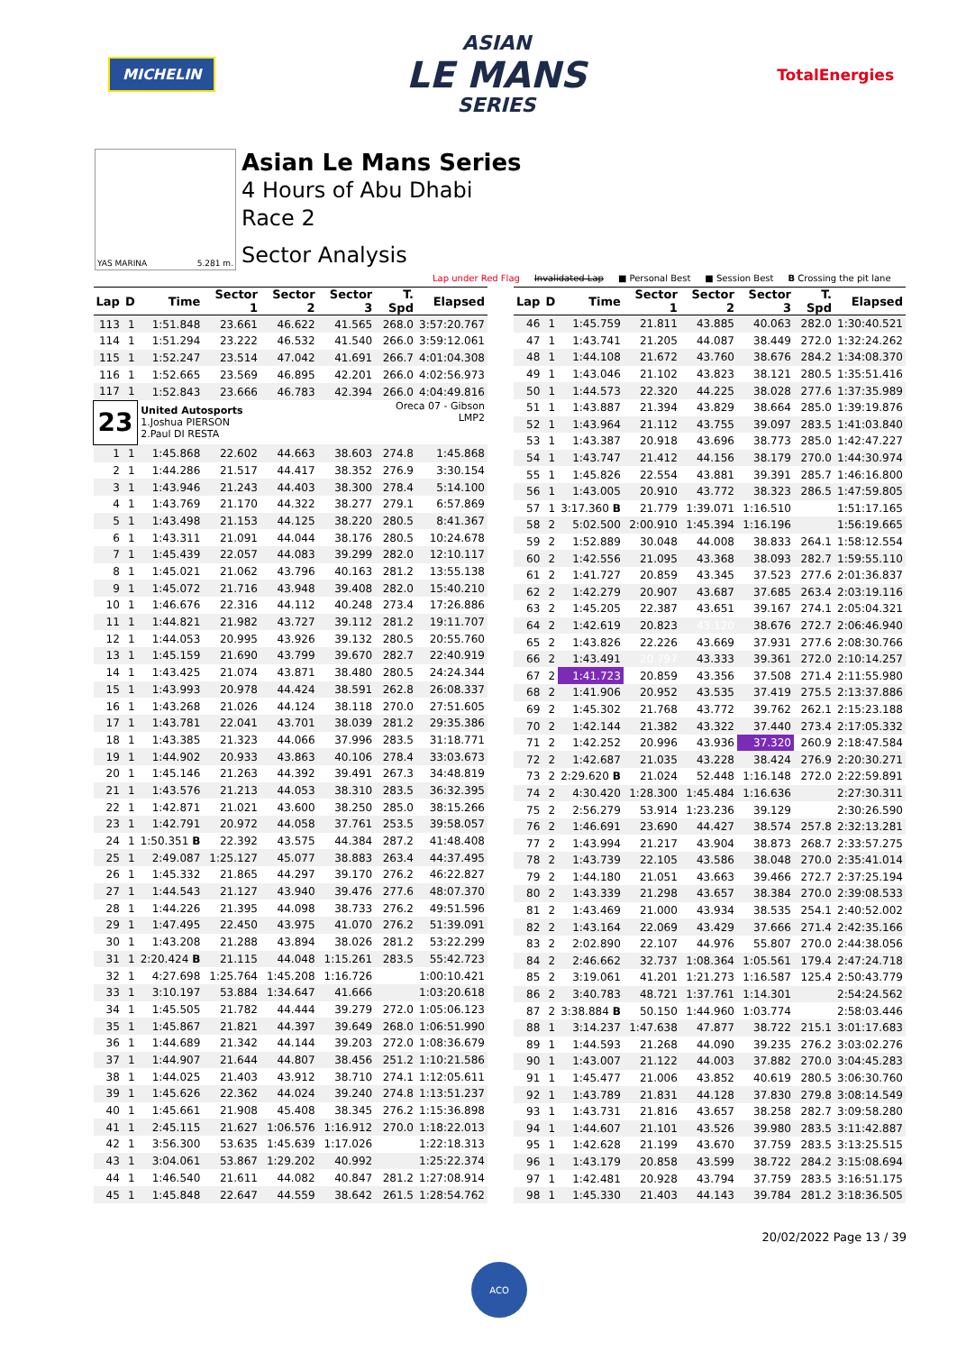MICHELIN
ASIAN
LE MANS
SERIES
TotalEnergies
YAS MARINA 5.281 m.
Asian Le Mans Series
4 Hours of Abu Dhabi
Race 2
Sector Analysis
Lap under Red Flag Invalidated Lap ■ Personal Best ■ Session Best B Crossing the pit lane
| Lap | D | Time | Sector 1 | Sector 2 | Sector 3 | T. Spd | Elapsed |
| --- | --- | --- | --- | --- | --- | --- | --- |
| 113 | 1 | 1:51.848 | 23.661 | 46.622 | 41.565 | 268.0 | 3:57:20.767 |
| 114 | 1 | 1:51.294 | 23.222 | 46.532 | 41.540 | 266.0 | 3:59:12.061 |
| 115 | 1 | 1:52.247 | 23.514 | 47.042 | 41.691 | 266.7 | 4:01:04.308 |
| 116 | 1 | 1:52.665 | 23.569 | 46.895 | 42.201 | 266.0 | 4:02:56.973 |
| 117 | 1 | 1:52.843 | 23.666 | 46.783 | 42.394 | 266.0 | 4:04:49.816 |
| 23 | | United Autosports 1.Joshua PIERSON 2.Paul DI RESTA | | | | Oreca 07 - Gibson LMP2 | |
| 1 | 1 | 1:45.868 | 22.602 | 44.663 | 38.603 | 274.8 | 1:45.868 |
| 2 | 1 | 1:44.286 | 21.517 | 44.417 | 38.352 | 276.9 | 3:30.154 |
| 3 | 1 | 1:43.946 | 21.243 | 44.403 | 38.300 | 278.4 | 5:14.100 |
| 4 | 1 | 1:43.769 | 21.170 | 44.322 | 38.277 | 279.1 | 6:57.869 |
| 5 | 1 | 1:43.498 | 21.153 | 44.125 | 38.220 | 280.5 | 8:41.367 |
| 6 | 1 | 1:43.311 | 21.091 | 44.044 | 38.176 | 280.5 | 10:24.678 |
| 7 | 1 | 1:45.439 | 22.057 | 44.083 | 39.299 | 282.0 | 12:10.117 |
| 8 | 1 | 1:45.021 | 21.062 | 43.796 | 40.163 | 281.2 | 13:55.138 |
| 9 | 1 | 1:45.072 | 21.716 | 43.948 | 39.408 | 282.0 | 15:40.210 |
| 10 | 1 | 1:46.676 | 22.316 | 44.112 | 40.248 | 273.4 | 17:26.886 |
| 11 | 1 | 1:44.821 | 21.982 | 43.727 | 39.112 | 281.2 | 19:11.707 |
| 12 | 1 | 1:44.053 | 20.995 | 43.926 | 39.132 | 280.5 | 20:55.760 |
| 13 | 1 | 1:45.159 | 21.690 | 43.799 | 39.670 | 282.7 | 22:40.919 |
| 14 | 1 | 1:43.425 | 21.074 | 43.871 | 38.480 | 280.5 | 24:24.344 |
| 15 | 1 | 1:43.993 | 20.978 | 44.424 | 38.591 | 262.8 | 26:08.337 |
| 16 | 1 | 1:43.268 | 21.026 | 44.124 | 38.118 | 270.0 | 27:51.605 |
| 17 | 1 | 1:43.781 | 22.041 | 43.701 | 38.039 | 281.2 | 29:35.386 |
| 18 | 1 | 1:43.385 | 21.323 | 44.066 | 37.996 | 283.5 | 31:18.771 |
| 19 | 1 | 1:44.902 | 20.933 | 43.863 | 40.106 | 278.4 | 33:03.673 |
| 20 | 1 | 1:45.146 | 21.263 | 44.392 | 39.491 | 267.3 | 34:48.819 |
| 21 | 1 | 1:43.576 | 21.213 | 44.053 | 38.310 | 283.5 | 36:32.395 |
| 22 | 1 | 1:42.871 | 21.021 | 43.600 | 38.250 | 285.0 | 38:15.266 |
| 23 | 1 | 1:42.791 | 20.972 | 44.058 | 37.761 | 253.5 | 39:58.057 |
| 24 | 1 | 1:50.351 B | 22.392 | 43.575 | 44.384 | 287.2 | 41:48.408 |
| 25 | 1 | 2:49.087 | 1:25.127 | 45.077 | 38.883 | 263.4 | 44:37.495 |
| 26 | 1 | 1:45.332 | 21.865 | 44.297 | 39.170 | 276.2 | 46:22.827 |
| 27 | 1 | 1:44.543 | 21.127 | 43.940 | 39.476 | 277.6 | 48:07.370 |
| 28 | 1 | 1:44.226 | 21.395 | 44.098 | 38.733 | 276.2 | 49:51.596 |
| 29 | 1 | 1:47.495 | 22.450 | 43.975 | 41.070 | 276.2 | 51:39.091 |
| 30 | 1 | 1:43.208 | 21.288 | 43.894 | 38.026 | 281.2 | 53:22.299 |
| 31 | 1 | 2:20.424 B | 21.115 | 44.048 | 1:15.261 | 283.5 | 55:42.723 |
| 32 | 1 | 4:27.698 | 1:25.764 | 1:45.208 | 1:16.726 | | 1:00:10.421 |
| 33 | 1 | 3:10.197 | 53.884 | 1:34.647 | 41.666 | | 1:03:20.618 |
| 34 | 1 | 1:45.505 | 21.782 | 44.444 | 39.279 | 272.0 | 1:05:06.123 |
| 35 | 1 | 1:45.867 | 21.821 | 44.397 | 39.649 | 268.0 | 1:06:51.990 |
| 36 | 1 | 1:44.689 | 21.342 | 44.144 | 39.203 | 272.0 | 1:08:36.679 |
| 37 | 1 | 1:44.907 | 21.644 | 44.807 | 38.456 | 251.2 | 1:10:21.586 |
| 38 | 1 | 1:44.025 | 21.403 | 43.912 | 38.710 | 274.1 | 1:12:05.611 |
| 39 | 1 | 1:45.626 | 22.362 | 44.024 | 39.240 | 274.8 | 1:13:51.237 |
| 40 | 1 | 1:45.661 | 21.908 | 45.408 | 38.345 | 276.2 | 1:15:36.898 |
| 41 | 1 | 2:45.115 | 21.627 | 1:06.576 | 1:16.912 | 270.0 | 1:18:22.013 |
| 42 | 1 | 3:56.300 | 53.635 | 1:45.639 | 1:17.026 | | 1:22:18.313 |
| 43 | 1 | 3:04.061 | 53.867 | 1:29.202 | 40.992 | | 1:25:22.374 |
| 44 | 1 | 1:46.540 | 21.611 | 44.082 | 40.847 | 281.2 | 1:27:08.914 |
| 45 | 1 | 1:45.848 | 22.647 | 44.559 | 38.642 | 261.5 | 1:28:54.762 |
| Lap | D | Time | Sector 1 | Sector 2 | Sector 3 | T. Spd | Elapsed |
| --- | --- | --- | --- | --- | --- | --- | --- |
| 46 | 1 | 1:45.759 | 21.811 | 43.885 | 40.063 | 282.0 | 1:30:40.521 |
| 47 | 1 | 1:43.741 | 21.205 | 44.087 | 38.449 | 272.0 | 1:32:24.262 |
| 48 | 1 | 1:44.108 | 21.672 | 43.760 | 38.676 | 284.2 | 1:34:08.370 |
| 49 | 1 | 1:43.046 | 21.102 | 43.823 | 38.121 | 280.5 | 1:35:51.416 |
| 50 | 1 | 1:44.573 | 22.320 | 44.225 | 38.028 | 277.6 | 1:37:35.989 |
| 51 | 1 | 1:43.887 | 21.394 | 43.829 | 38.664 | 285.0 | 1:39:19.876 |
| 52 | 1 | 1:43.964 | 21.112 | 43.755 | 39.097 | 283.5 | 1:41:03.840 |
| 53 | 1 | 1:43.387 | 20.918 | 43.696 | 38.773 | 285.0 | 1:42:47.227 |
| 54 | 1 | 1:43.747 | 21.412 | 44.156 | 38.179 | 270.0 | 1:44:30.974 |
| 55 | 1 | 1:45.826 | 22.554 | 43.881 | 39.391 | 285.7 | 1:46:16.800 |
| 56 | 1 | 1:43.005 | 20.910 | 43.772 | 38.323 | 286.5 | 1:47:59.805 |
| 57 | 1 | 3:17.360 B | 21.779 | 1:39.071 | 1:16.510 | | 1:51:17.165 |
| 58 | 2 | 5:02.500 | 2:00.910 | 1:45.394 | 1:16.196 | | 1:56:19.665 |
| 59 | 2 | 1:52.889 | 30.048 | 44.008 | 38.833 | 264.1 | 1:58:12.554 |
| 60 | 2 | 1:42.556 | 21.095 | 43.368 | 38.093 | 282.7 | 1:59:55.110 |
| 61 | 2 | 1:41.727 | 20.859 | 43.345 | 37.523 | 277.6 | 2:01:36.837 |
| 62 | 2 | 1:42.279 | 20.907 | 43.687 | 37.685 | 263.4 | 2:03:19.116 |
| 63 | 2 | 1:45.205 | 22.387 | 43.651 | 39.167 | 274.1 | 2:05:04.321 |
| 64 | 2 | 1:42.619 | 20.823 | 43.120 | 38.676 | 272.7 | 2:06:46.940 |
| 65 | 2 | 1:43.826 | 22.226 | 43.669 | 37.931 | 277.6 | 2:08:30.766 |
| 66 | 2 | 1:43.491 | 20.797 | 43.333 | 39.361 | 272.0 | 2:10:14.257 |
| 67 | 2 | 1:41.723 | 20.859 | 43.356 | 37.508 | 271.4 | 2:11:55.980 |
| 68 | 2 | 1:41.906 | 20.952 | 43.535 | 37.419 | 275.5 | 2:13:37.886 |
| 69 | 2 | 1:45.302 | 21.768 | 43.772 | 39.762 | 262.1 | 2:15:23.188 |
| 70 | 2 | 1:42.144 | 21.382 | 43.322 | 37.440 | 273.4 | 2:17:05.332 |
| 71 | 2 | 1:42.252 | 20.996 | 43.936 | 37.320 | 260.9 | 2:18:47.584 |
| 72 | 2 | 1:42.687 | 21.035 | 43.228 | 38.424 | 276.9 | 2:20:30.271 |
| 73 | 2 | 2:29.620 B | 21.024 | 52.448 | 1:16.148 | 272.0 | 2:22:59.891 |
| 74 | 2 | 4:30.420 | 1:28.300 | 1:45.484 | 1:16.636 | | 2:27:30.311 |
| 75 | 2 | 2:56.279 | 53.914 | 1:23.236 | 39.129 | | 2:30:26.590 |
| 76 | 2 | 1:46.691 | 23.690 | 44.427 | 38.574 | 257.8 | 2:32:13.281 |
| 77 | 2 | 1:43.994 | 21.217 | 43.904 | 38.873 | 268.7 | 2:33:57.275 |
| 78 | 2 | 1:43.739 | 22.105 | 43.586 | 38.048 | 270.0 | 2:35:41.014 |
| 79 | 2 | 1:44.180 | 21.051 | 43.663 | 39.466 | 272.7 | 2:37:25.194 |
| 80 | 2 | 1:43.339 | 21.298 | 43.657 | 38.384 | 270.0 | 2:39:08.533 |
| 81 | 2 | 1:43.469 | 21.000 | 43.934 | 38.535 | 254.1 | 2:40:52.002 |
| 82 | 2 | 1:43.164 | 22.069 | 43.429 | 37.666 | 271.4 | 2:42:35.166 |
| 83 | 2 | 2:02.890 | 22.107 | 44.976 | 55.807 | 270.0 | 2:44:38.056 |
| 84 | 2 | 2:46.662 | 32.737 | 1:08.364 | 1:05.561 | 179.4 | 2:47:24.718 |
| 85 | 2 | 3:19.061 | 41.201 | 1:21.273 | 1:16.587 | 125.4 | 2:50:43.779 |
| 86 | 2 | 3:40.783 | 48.721 | 1:37.761 | 1:14.301 | | 2:54:24.562 |
| 87 | 2 | 3:38.884 B | 50.150 | 1:44.960 | 1:03.774 | | 2:58:03.446 |
| 88 | 1 | 3:14.237 | 1:47.638 | 47.877 | 38.722 | 215.1 | 3:01:17.683 |
| 89 | 1 | 1:44.593 | 21.268 | 44.090 | 39.235 | 276.2 | 3:03:02.276 |
| 90 | 1 | 1:43.007 | 21.122 | 44.003 | 37.882 | 270.0 | 3:04:45.283 |
| 91 | 1 | 1:45.477 | 21.006 | 43.852 | 40.619 | 280.5 | 3:06:30.760 |
| 92 | 1 | 1:43.789 | 21.831 | 44.128 | 37.830 | 279.8 | 3:08:14.549 |
| 93 | 1 | 1:43.731 | 21.816 | 43.657 | 38.258 | 282.7 | 3:09:58.280 |
| 94 | 1 | 1:44.607 | 21.101 | 43.526 | 39.980 | 283.5 | 3:11:42.887 |
| 95 | 1 | 1:42.628 | 21.199 | 43.670 | 37.759 | 283.5 | 3:13:25.515 |
| 96 | 1 | 1:43.179 | 20.858 | 43.599 | 38.722 | 284.2 | 3:15:08.694 |
| 97 | 1 | 1:42.481 | 20.928 | 43.794 | 37.759 | 283.5 | 3:16:51.175 |
| 98 | 1 | 1:45.330 | 21.403 | 44.143 | 39.784 | 281.2 | 3:18:36.505 |
20/02/2022 Page 13 / 39
ACO